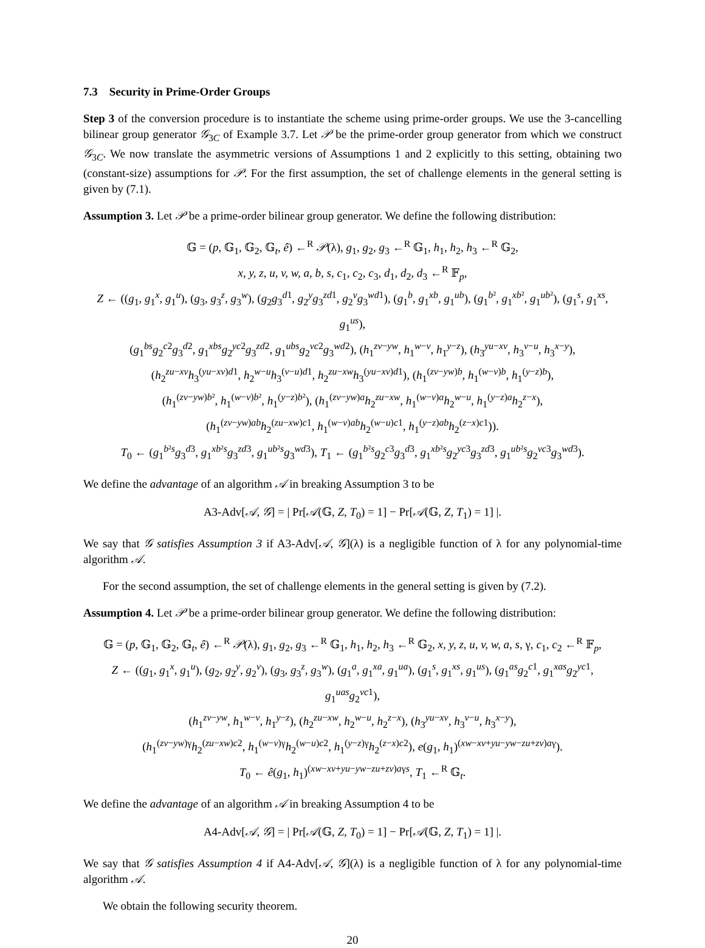7.3 Security in Prime-Order Groups
Step 3 of the conversion procedure is to instantiate the scheme using prime-order groups. We use the 3-cancelling bilinear group generator 𝒢<sub>3C</sub> of Example 3.7. Let 𝒫 be the prime-order group generator from which we construct 𝒢<sub>3C</sub>. We now translate the asymmetric versions of Assumptions 1 and 2 explicitly to this setting, obtaining two (constant-size) assumptions for 𝒫. For the first assumption, the set of challenge elements in the general setting is given by (7.1).
Assumption 3. Let 𝒫 be a prime-order bilinear group generator. We define the following distribution:
𝔾 = (p, 𝔾<sub>1</sub>, 𝔾<sub>2</sub>, 𝔾<sub>t</sub>, ê) ←<sup>R</sup> 𝒫(λ), g<sub>1</sub>, g<sub>2</sub>, g<sub>3</sub> ←<sup>R</sup> 𝔾<sub>1</sub>, h<sub>1</sub>, h<sub>2</sub>, h<sub>3</sub> ←<sup>R</sup> 𝔾<sub>2</sub>,
x, y, z, u, v, w, a, b, s, c<sub>1</sub>, c<sub>2</sub>, c<sub>3</sub>, d<sub>1</sub>, d<sub>2</sub>, d<sub>3</sub> ←<sup>R</sup> 𝔽<sub>p</sub>,
Z ← ((g<sub>1</sub>, g<sub>1</sub><sup>x</sup>, g<sub>1</sub><sup>u</sup>), (g<sub>3</sub>, g<sub>3</sub><sup>z</sup>, g<sub>3</sub><sup>w</sup>), (g<sub>2</sub>g<sub>3</sub><sup>d1</sup>, g<sub>2</sub><sup>y</sup>g<sub>3</sub><sup>zd1</sup>, g<sub>2</sub><sup>v</sup>g<sub>3</sub><sup>wd1</sup>), (g<sub>1</sub><sup>b</sup>, g<sub>1</sub><sup>xb</sup>, g<sub>1</sub><sup>ub</sup>), (g<sub>1</sub><sup>b²</sup>, g<sub>1</sub><sup>xb²</sup>, g<sub>1</sub><sup>ub²</sup>), (g<sub>1</sub><sup>s</sup>, g<sub>1</sub><sup>xs</sup>, g<sub>1</sub><sup>us</sup>),
(g<sub>1</sub><sup>bs</sup>g<sub>2</sub><sup>c2</sup>g<sub>3</sub><sup>d2</sup>, g<sub>1</sub><sup>xbs</sup>g<sub>2</sub><sup>yc2</sup>g<sub>3</sub><sup>zd2</sup>, g<sub>1</sub><sup>ubs</sup>g<sub>2</sub><sup>vc2</sup>g<sub>3</sub><sup>wd2</sup>), (h<sub>1</sub><sup>zv−yw</sup>, h<sub>1</sub><sup>w−v</sup>, h<sub>1</sub><sup>y−z</sup>), (h<sub>3</sub><sup>yu−xv</sup>, h<sub>3</sub><sup>v−u</sup>, h<sub>3</sub><sup>x−y</sup>),
(h<sub>2</sub><sup>zu−xv</sup>h<sub>3</sub><sup>(yu−xv)d1</sup>, h<sub>2</sub><sup>w−u</sup>h<sub>3</sub><sup>(v−u)d1</sup>, h<sub>2</sub><sup>zu−xw</sup>h<sub>3</sub><sup>(yu−xv)d1</sup>), (h<sub>1</sub><sup>(zv−yw)b</sup>, h<sub>1</sub><sup>(w−v)b</sup>, h<sub>1</sub><sup>(y−z)b</sup>),
(h<sub>1</sub><sup>(zv−yw)b²</sup>, h<sub>1</sub><sup>(w−v)b²</sup>, h<sub>1</sub><sup>(y−z)b²</sup>), (h<sub>1</sub><sup>(zv−yw)a</sup>h<sub>2</sub><sup>zu−xw</sup>, h<sub>1</sub><sup>(w−v)a</sup>h<sub>2</sub><sup>w−u</sup>, h<sub>1</sub><sup>(y−z)a</sup>h<sub>2</sub><sup>z−x</sup>),
(h<sub>1</sub><sup>(zv−yw)ab</sup>h<sub>2</sub><sup>(zu−xw)c1</sup>, h<sub>1</sub><sup>(w−v)ab</sup>h<sub>2</sub><sup>(w−u)c1</sup>, h<sub>1</sub><sup>(y−z)ab</sup>h<sub>2</sub><sup>(z−x)c1</sup>)).
T<sub>0</sub> ← (g<sub>1</sub><sup>b²s</sup>g<sub>3</sub><sup>d3</sup>, g<sub>1</sub><sup>xb²s</sup>g<sub>3</sub><sup>zd3</sup>, g<sub>1</sub><sup>ub²s</sup>g<sub>3</sub><sup>wd3</sup>), T<sub>1</sub> ← (g<sub>1</sub><sup>b²s</sup>g<sub>2</sub><sup>c3</sup>g<sub>3</sub><sup>d3</sup>, g<sub>1</sub><sup>xb²s</sup>g<sub>2</sub><sup>yc3</sup>g<sub>3</sub><sup>zd3</sup>, g<sub>1</sub><sup>ub²s</sup>g<sub>2</sub><sup>vc3</sup>g<sub>3</sub><sup>wd3</sup>).
We define the advantage of an algorithm 𝒜 in breaking Assumption 3 to be
A3-Adv[𝒜, 𝒢] = | Pr[𝒜(𝔾, Z, T<sub>0</sub>) = 1] − Pr[𝒜(𝔾, Z, T<sub>1</sub>) = 1] |.
We say that 𝒢 satisfies Assumption 3 if A3-Adv[𝒜, 𝒢](λ) is a negligible function of λ for any polynomial-time algorithm 𝒜.
For the second assumption, the set of challenge elements in the general setting is given by (7.2).
Assumption 4. Let 𝒫 be a prime-order bilinear group generator. We define the following distribution:
𝔾 = (p, 𝔾<sub>1</sub>, 𝔾<sub>2</sub>, 𝔾<sub>t</sub>, ê) ←<sup>R</sup> 𝒫(λ), g<sub>1</sub>, g<sub>2</sub>, g<sub>3</sub> ←<sup>R</sup> 𝔾<sub>1</sub>, h<sub>1</sub>, h<sub>2</sub>, h<sub>3</sub> ←<sup>R</sup> 𝔾<sub>2</sub>, x, y, z, u, v, w, a, s, γ, c<sub>1</sub>, c<sub>2</sub> ←<sup>R</sup> 𝔽<sub>p</sub>,
Z ← ((g<sub>1</sub>, g<sub>1</sub><sup>x</sup>, g<sub>1</sub><sup>u</sup>), (g<sub>2</sub>, g<sub>2</sub><sup>y</sup>, g<sub>2</sub><sup>v</sup>), (g<sub>3</sub>, g<sub>3</sub><sup>z</sup>, g<sub>3</sub><sup>w</sup>), (g<sub>1</sub><sup>a</sup>, g<sub>1</sub><sup>xa</sup>, g<sub>1</sub><sup>ua</sup>), (g<sub>1</sub><sup>s</sup>, g<sub>1</sub><sup>xs</sup>, g<sub>1</sub><sup>us</sup>), (g<sub>1</sub><sup>as</sup>g<sub>2</sub><sup>c1</sup>, g<sub>1</sub><sup>xas</sup>g<sub>2</sub><sup>yc1</sup>, g<sub>1</sub><sup>uas</sup>g<sub>2</sub><sup>vc1</sup>),
(h<sub>1</sub><sup>zv−yw</sup>, h<sub>1</sub><sup>w−v</sup>, h<sub>1</sub><sup>y−z</sup>), (h<sub>2</sub><sup>zu−xw</sup>, h<sub>2</sub><sup>w−u</sup>, h<sub>2</sub><sup>z−x</sup>), (h<sub>3</sub><sup>yu−xv</sup>, h<sub>3</sub><sup>v−u</sup>, h<sub>3</sub><sup>x−y</sup>),
(h<sub>1</sub><sup>(zv−yw)γ</sup>h<sub>2</sub><sup>(zu−xw)c2</sup>, h<sub>1</sub><sup>(w−v)γ</sup>h<sub>2</sub><sup>(w−u)c2</sup>, h<sub>1</sub><sup>(y−z)γ</sup>h<sub>2</sub><sup>(z−x)c2</sup>), e(g<sub>1</sub>, h<sub>1</sub>)<sup>(xw−xv+yu−yw−zu+zv)aγ</sup>).
T<sub>0</sub> ← ê(g<sub>1</sub>, h<sub>1</sub>)<sup>(xw−xv+yu−yw−zu+zv)aγs</sup>, T<sub>1</sub> ←<sup>R</sup> 𝔾<sub>t</sub>.
We define the advantage of an algorithm 𝒜 in breaking Assumption 4 to be
A4-Adv[𝒜, 𝒢] = | Pr[𝒜(𝔾, Z, T<sub>0</sub>) = 1] − Pr[𝒜(𝔾, Z, T<sub>1</sub>) = 1] |.
We say that 𝒢 satisfies Assumption 4 if A4-Adv[𝒜, 𝒢](λ) is a negligible function of λ for any polynomial-time algorithm 𝒜.
We obtain the following security theorem.
20